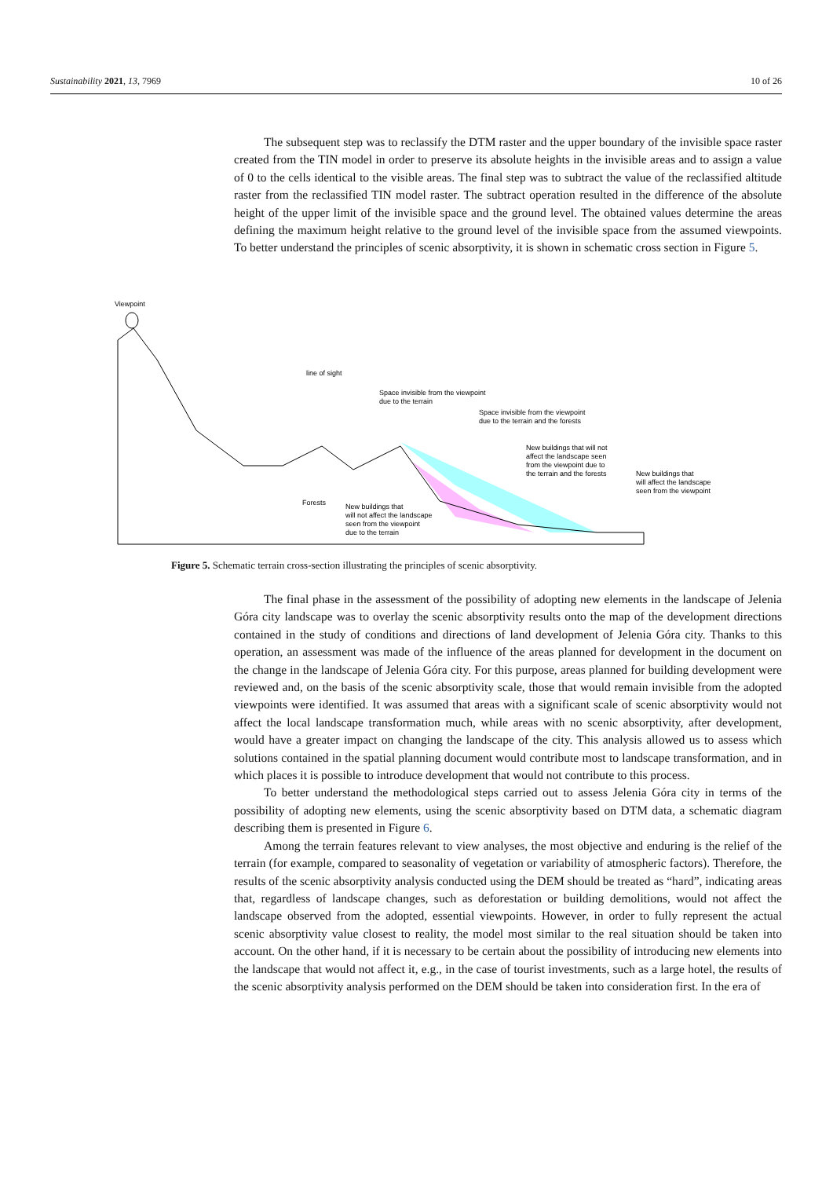Sustainability 2021, 13, 7969 10 of 26
The subsequent step was to reclassify the DTM raster and the upper boundary of the invisible space raster created from the TIN model in order to preserve its absolute heights in the invisible areas and to assign a value of 0 to the cells identical to the visible areas. The final step was to subtract the value of the reclassified altitude raster from the reclassified TIN model raster. The subtract operation resulted in the difference of the absolute height of the upper limit of the invisible space and the ground level. The obtained values determine the areas defining the maximum height relative to the ground level of the invisible space from the assumed viewpoints. To better understand the principles of scenic absorptivity, it is shown in schematic cross section in Figure 5.
Viewpoint
line of sight
Space invisible from the viewpoint
due to the terrain
Space invisible from the viewpoint
due to the terrain and the forests
New buildings that will not
affect the landscape seen
from the viewpoint due to
the terrain and the forests
New buildings that
will affect the landscape
seen from the viewpoint
Forests
New buildings that
will not affect the landscape
seen from the viewpoint
due to the terrain
Figure 5. Schematic terrain cross-section illustrating the principles of scenic absorptivity.
The final phase in the assessment of the possibility of adopting new elements in the landscape of Jelenia Góra city landscape was to overlay the scenic absorptivity results onto the map of the development directions contained in the study of conditions and directions of land development of Jelenia Góra city. Thanks to this operation, an assessment was made of the influence of the areas planned for development in the document on the change in the landscape of Jelenia Góra city. For this purpose, areas planned for building development were reviewed and, on the basis of the scenic absorptivity scale, those that would remain invisible from the adopted viewpoints were identified. It was assumed that areas with a significant scale of scenic absorptivity would not affect the local landscape transformation much, while areas with no scenic absorptivity, after development, would have a greater impact on changing the landscape of the city. This analysis allowed us to assess which solutions contained in the spatial planning document would contribute most to landscape transformation, and in which places it is possible to introduce development that would not contribute to this process.
To better understand the methodological steps carried out to assess Jelenia Góra city in terms of the possibility of adopting new elements, using the scenic absorptivity based on DTM data, a schematic diagram describing them is presented in Figure 6.
Among the terrain features relevant to view analyses, the most objective and enduring is the relief of the terrain (for example, compared to seasonality of vegetation or variability of atmospheric factors). Therefore, the results of the scenic absorptivity analysis conducted using the DEM should be treated as “hard”, indicating areas that, regardless of landscape changes, such as deforestation or building demolitions, would not affect the landscape observed from the adopted, essential viewpoints. However, in order to fully represent the actual scenic absorptivity value closest to reality, the model most similar to the real situation should be taken into account. On the other hand, if it is necessary to be certain about the possibility of introducing new elements into the landscape that would not affect it, e.g., in the case of tourist investments, such as a large hotel, the results of the scenic absorptivity analysis performed on the DEM should be taken into consideration first. In the era of